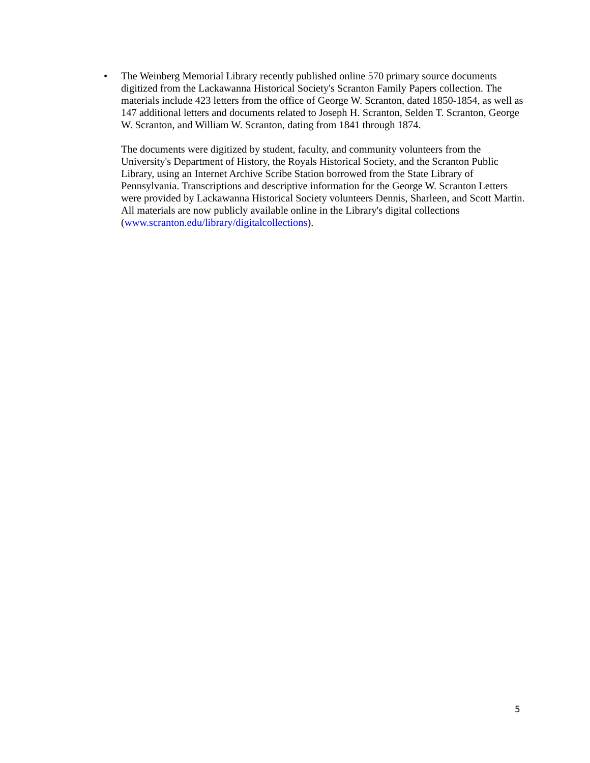•
The Weinberg Memorial Library recently published online 570 primary source documents digitized from the Lackawanna Historical Society's Scranton Family Papers collection. The materials include 423 letters from the office of George W. Scranton, dated 1850-1854, as well as 147 additional letters and documents related to Joseph H. Scranton, Selden T. Scranton, George W. Scranton, and William W. Scranton, dating from 1841 through 1874.
The documents were digitized by student, faculty, and community volunteers from the University's Department of History, the Royals Historical Society, and the Scranton Public Library, using an Internet Archive Scribe Station borrowed from the State Library of Pennsylvania. Transcriptions and descriptive information for the George W. Scranton Letters were provided by Lackawanna Historical Society volunteers Dennis, Sharleen, and Scott Martin. All materials are now publicly available online in the Library's digital collections (www.scranton.edu/library/digitalcollections).
5